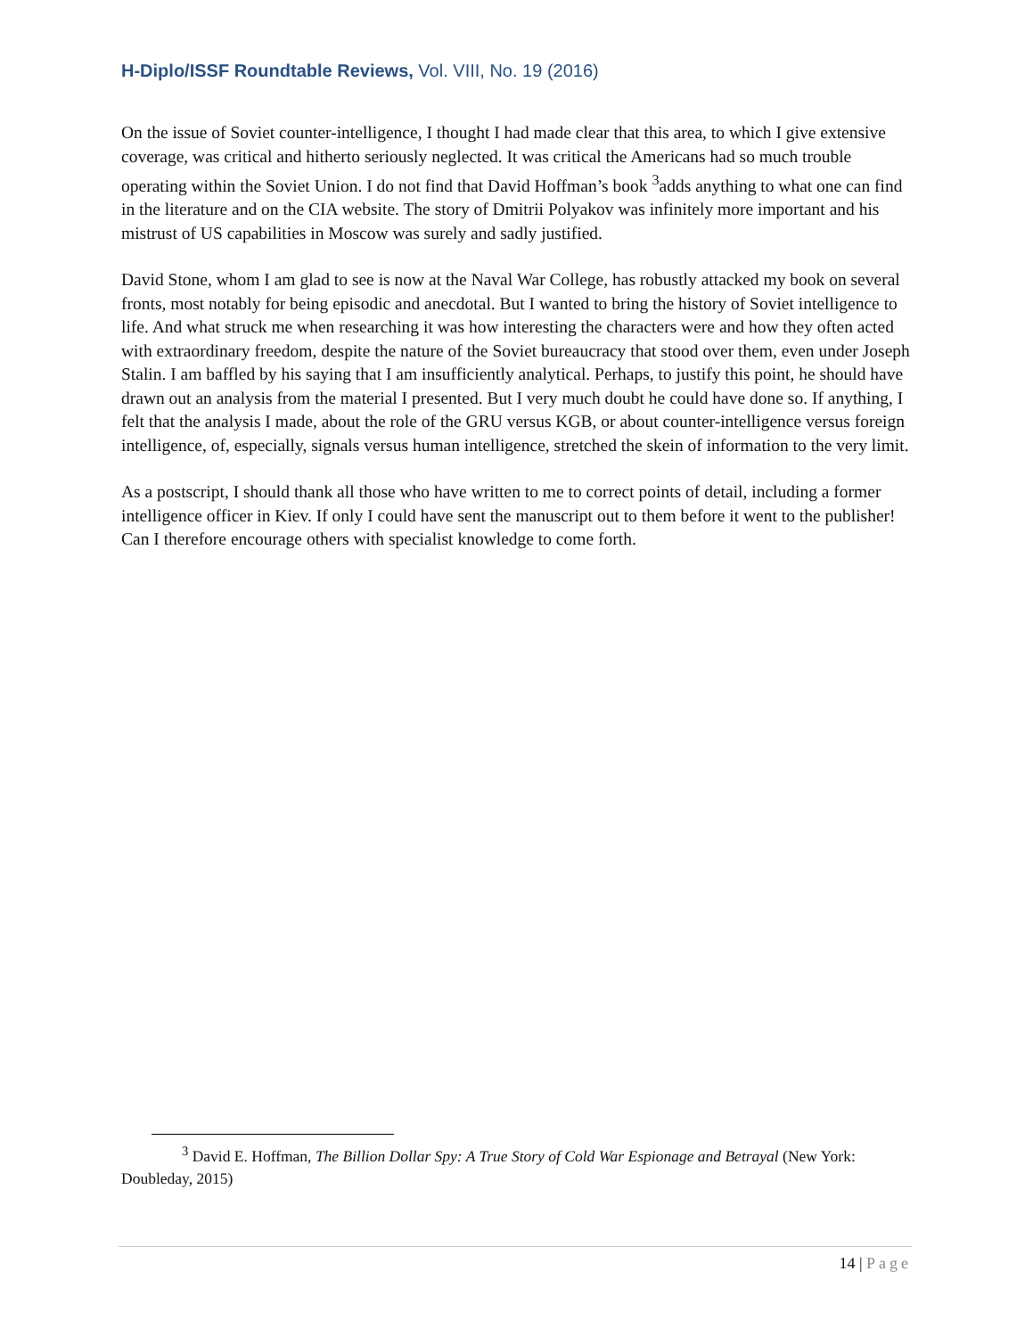H-Diplo/ISSF Roundtable Reviews, Vol. VIII, No. 19 (2016)
On the issue of Soviet counter-intelligence, I thought I had made clear that this area, to which I give extensive coverage, was critical and hitherto seriously neglected. It was critical the Americans had so much trouble operating within the Soviet Union. I do not find that David Hoffman’s book <sup>3</sup>adds anything to what one can find in the literature and on the CIA website. The story of Dmitrii Polyakov was infinitely more important and his mistrust of US capabilities in Moscow was surely and sadly justified.
David Stone, whom I am glad to see is now at the Naval War College, has robustly attacked my book on several fronts, most notably for being episodic and anecdotal. But I wanted to bring the history of Soviet intelligence to life. And what struck me when researching it was how interesting the characters were and how they often acted with extraordinary freedom, despite the nature of the Soviet bureaucracy that stood over them, even under Joseph Stalin. I am baffled by his saying that I am insufficiently analytical. Perhaps, to justify this point, he should have drawn out an analysis from the material I presented. But I very much doubt he could have done so. If anything, I felt that the analysis I made, about the role of the GRU versus KGB, or about counter-intelligence versus foreign intelligence, of, especially, signals versus human intelligence, stretched the skein of information to the very limit.
As a postscript, I should thank all those who have written to me to correct points of detail, including a former intelligence officer in Kiev. If only I could have sent the manuscript out to them before it went to the publisher! Can I therefore encourage others with specialist knowledge to come forth.
<sup>3</sup> David E. Hoffman, The Billion Dollar Spy: A True Story of Cold War Espionage and Betrayal (New York: Doubleday, 2015)
14 | Page